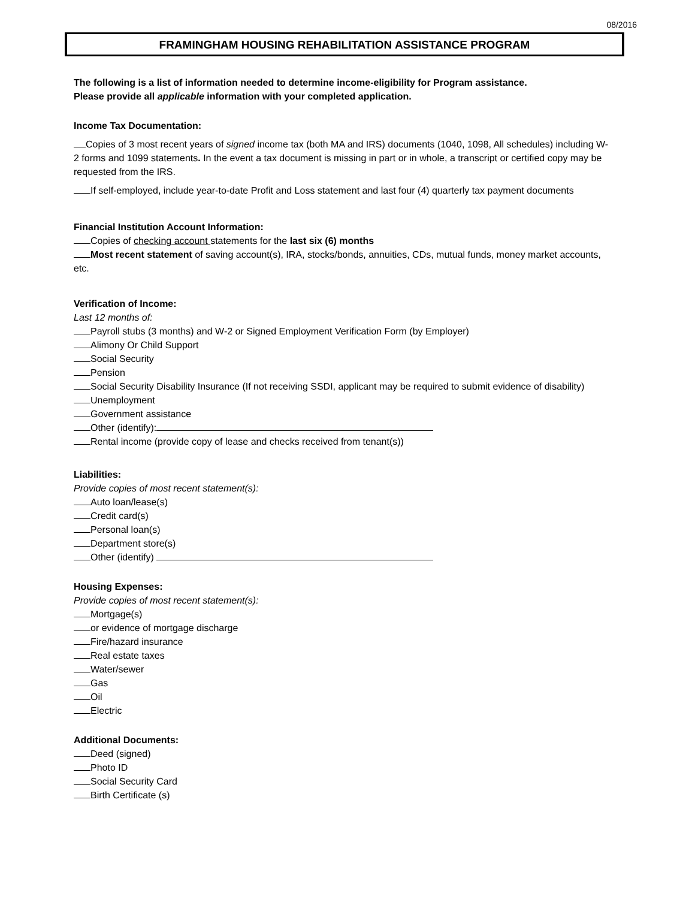08/2016
FRAMINGHAM HOUSING REHABILITATION ASSISTANCE PROGRAM
The following is a list of information needed to determine income-eligibility for Program assistance.
Please provide all applicable information with your completed application.
Income Tax Documentation:
Copies of 3 most recent years of signed income tax (both MA and IRS) documents (1040, 1098, All schedules) including W-2 forms and 1099 statements. In the event a tax document is missing in part or in whole, a transcript or certified copy may be requested from the IRS.
If self-employed, include year-to-date Profit and Loss statement and last four (4) quarterly tax payment documents
Financial Institution Account Information:
Copies of checking account statements for the last six (6) months
Most recent statement of saving account(s), IRA, stocks/bonds, annuities, CDs, mutual funds, money market accounts, etc.
Verification of Income:
Last 12 months of:
Payroll stubs (3 months) and W-2 or Signed Employment Verification Form (by Employer)
Alimony Or Child Support
Social Security
Pension
Social Security Disability Insurance (If not receiving SSDI, applicant may be required to submit evidence of disability)
Unemployment
Government assistance
Other (identify):
Rental income (provide copy of lease and checks received from tenant(s))
Liabilities:
Provide copies of most recent statement(s):
Auto loan/lease(s)
Credit card(s)
Personal loan(s)
Department store(s)
Other (identify)
Housing Expenses:
Provide copies of most recent statement(s):
Mortgage(s)
or evidence of mortgage discharge
Fire/hazard insurance
Real estate taxes
Water/sewer
Gas
Oil
Electric
Additional Documents:
Deed (signed)
Photo ID
Social Security Card
Birth Certificate (s)